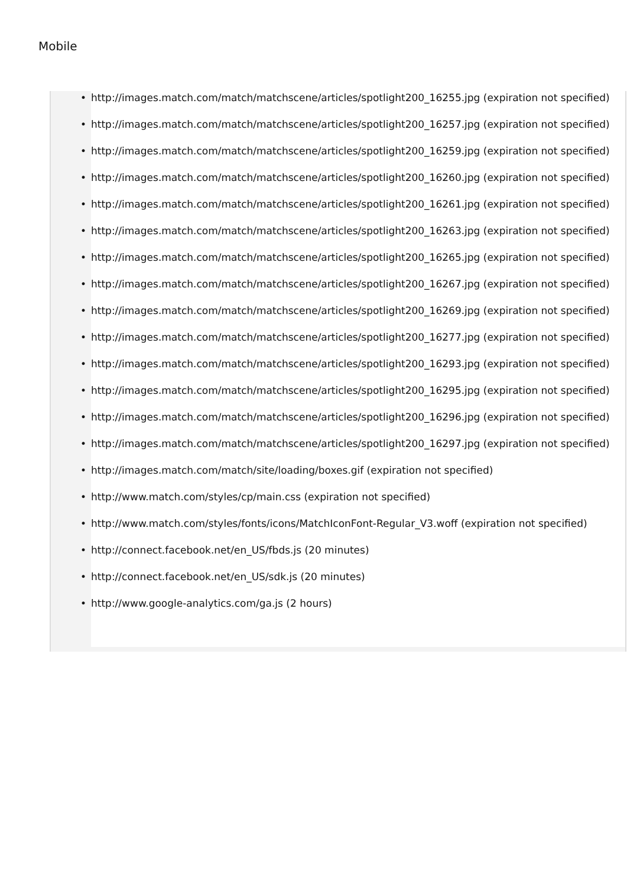Mobile
• http://images.match.com/match/matchscene/articles/spotlight200_16255.jpg (expiration not specified)
• http://images.match.com/match/matchscene/articles/spotlight200_16257.jpg (expiration not specified)
• http://images.match.com/match/matchscene/articles/spotlight200_16259.jpg (expiration not specified)
• http://images.match.com/match/matchscene/articles/spotlight200_16260.jpg (expiration not specified)
• http://images.match.com/match/matchscene/articles/spotlight200_16261.jpg (expiration not specified)
• http://images.match.com/match/matchscene/articles/spotlight200_16263.jpg (expiration not specified)
• http://images.match.com/match/matchscene/articles/spotlight200_16265.jpg (expiration not specified)
• http://images.match.com/match/matchscene/articles/spotlight200_16267.jpg (expiration not specified)
• http://images.match.com/match/matchscene/articles/spotlight200_16269.jpg (expiration not specified)
• http://images.match.com/match/matchscene/articles/spotlight200_16277.jpg (expiration not specified)
• http://images.match.com/match/matchscene/articles/spotlight200_16293.jpg (expiration not specified)
• http://images.match.com/match/matchscene/articles/spotlight200_16295.jpg (expiration not specified)
• http://images.match.com/match/matchscene/articles/spotlight200_16296.jpg (expiration not specified)
• http://images.match.com/match/matchscene/articles/spotlight200_16297.jpg (expiration not specified)
• http://images.match.com/match/site/loading/boxes.gif (expiration not specified)
• http://www.match.com/styles/cp/main.css (expiration not specified)
• http://www.match.com/styles/fonts/icons/MatchIconFont-Regular_V3.woff (expiration not specified)
• http://connect.facebook.net/en_US/fbds.js (20 minutes)
• http://connect.facebook.net/en_US/sdk.js (20 minutes)
• http://www.google-analytics.com/ga.js (2 hours)